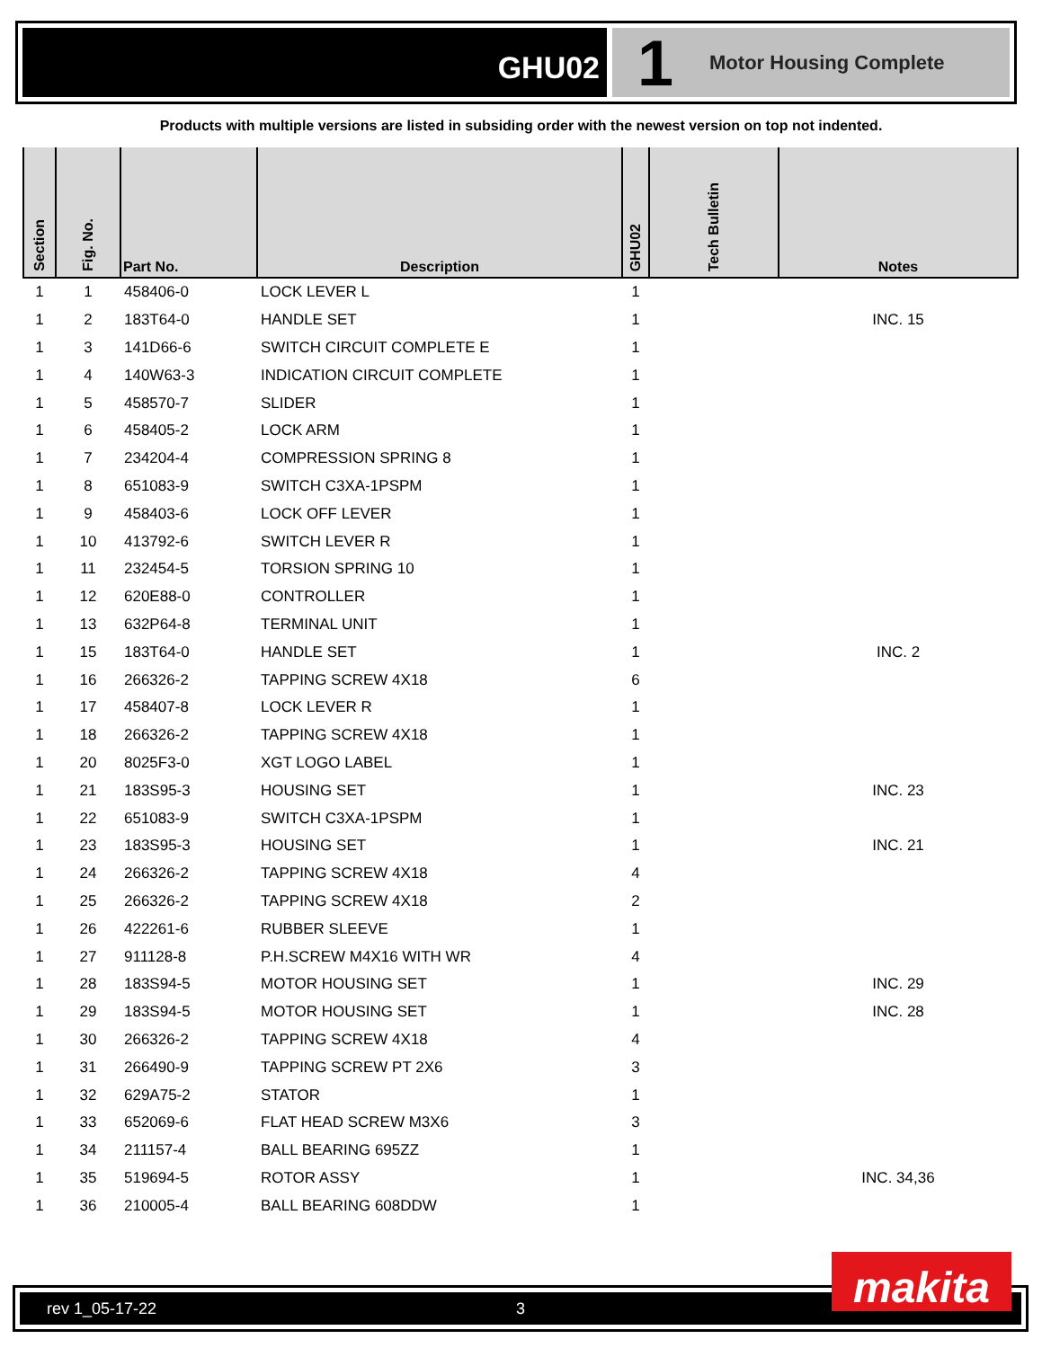GHU02
1 Motor Housing Complete
Products with multiple versions are listed in subsiding order with the newest version on top not indented.
| Section | Fig. No. | Part No. | Description | GHU02 | Tech Bulletin | Notes |
| --- | --- | --- | --- | --- | --- | --- |
| 1 | 1 | 458406-0 | LOCK LEVER L | 1 | | |
| 1 | 2 | 183T64-0 | HANDLE SET | 1 | | INC. 15 |
| 1 | 3 | 141D66-6 | SWITCH CIRCUIT COMPLETE E | 1 | | |
| 1 | 4 | 140W63-3 | INDICATION CIRCUIT COMPLETE | 1 | | |
| 1 | 5 | 458570-7 | SLIDER | 1 | | |
| 1 | 6 | 458405-2 | LOCK ARM | 1 | | |
| 1 | 7 | 234204-4 | COMPRESSION SPRING 8 | 1 | | |
| 1 | 8 | 651083-9 | SWITCH C3XA-1PSPM | 1 | | |
| 1 | 9 | 458403-6 | LOCK OFF LEVER | 1 | | |
| 1 | 10 | 413792-6 | SWITCH LEVER R | 1 | | |
| 1 | 11 | 232454-5 | TORSION SPRING 10 | 1 | | |
| 1 | 12 | 620E88-0 | CONTROLLER | 1 | | |
| 1 | 13 | 632P64-8 | TERMINAL UNIT | 1 | | |
| 1 | 15 | 183T64-0 | HANDLE SET | 1 | | INC. 2 |
| 1 | 16 | 266326-2 | TAPPING SCREW 4X18 | 6 | | |
| 1 | 17 | 458407-8 | LOCK LEVER R | 1 | | |
| 1 | 18 | 266326-2 | TAPPING SCREW 4X18 | 1 | | |
| 1 | 20 | 8025F3-0 | XGT LOGO LABEL | 1 | | |
| 1 | 21 | 183S95-3 | HOUSING SET | 1 | | INC. 23 |
| 1 | 22 | 651083-9 | SWITCH C3XA-1PSPM | 1 | | |
| 1 | 23 | 183S95-3 | HOUSING SET | 1 | | INC. 21 |
| 1 | 24 | 266326-2 | TAPPING SCREW 4X18 | 4 | | |
| 1 | 25 | 266326-2 | TAPPING SCREW 4X18 | 2 | | |
| 1 | 26 | 422261-6 | RUBBER SLEEVE | 1 | | |
| 1 | 27 | 911128-8 | P.H.SCREW M4X16 WITH WR | 4 | | |
| 1 | 28 | 183S94-5 | MOTOR HOUSING SET | 1 | | INC. 29 |
| 1 | 29 | 183S94-5 | MOTOR HOUSING SET | 1 | | INC. 28 |
| 1 | 30 | 266326-2 | TAPPING SCREW 4X18 | 4 | | |
| 1 | 31 | 266490-9 | TAPPING SCREW PT 2X6 | 3 | | |
| 1 | 32 | 629A75-2 | STATOR | 1 | | |
| 1 | 33 | 652069-6 | FLAT HEAD SCREW M3X6 | 3 | | |
| 1 | 34 | 211157-4 | BALL BEARING 695ZZ | 1 | | |
| 1 | 35 | 519694-5 | ROTOR ASSY | 1 | | INC. 34,36 |
| 1 | 36 | 210005-4 | BALL BEARING 608DDW | 1 | | |
rev 1_05-17-22 3 makita